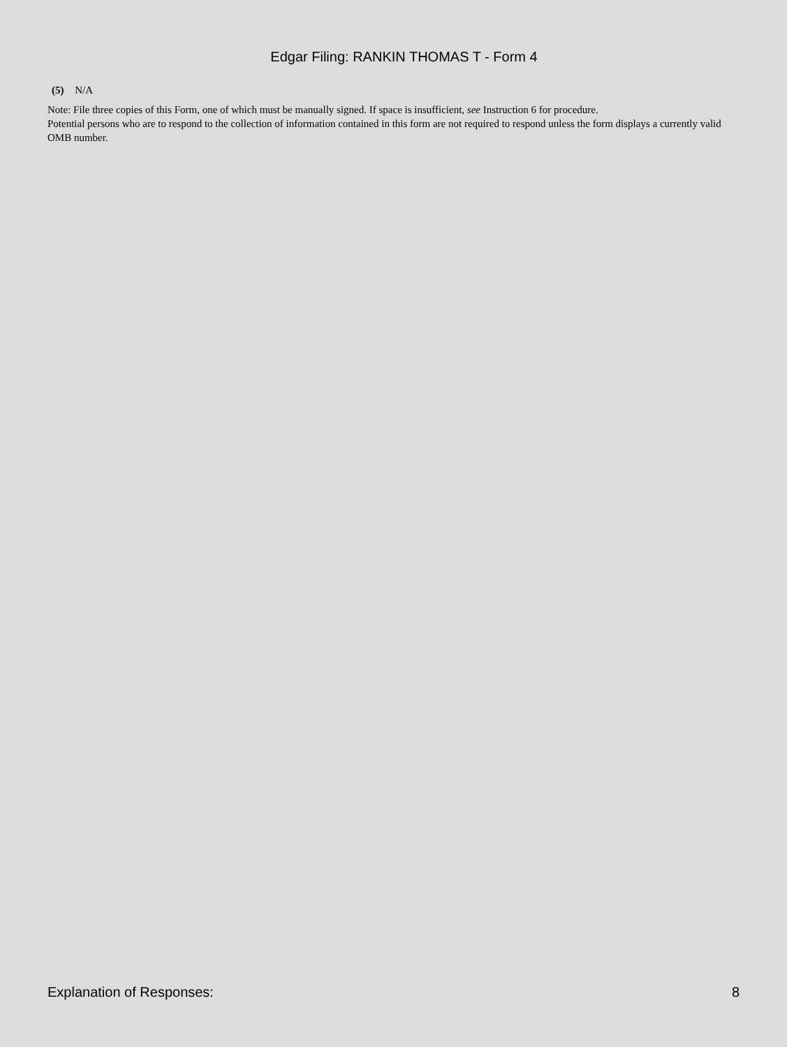Edgar Filing: RANKIN THOMAS T - Form 4
(5) N/A
Note: File three copies of this Form, one of which must be manually signed. If space is insufficient, see Instruction 6 for procedure.
Potential persons who are to respond to the collection of information contained in this form are not required to respond unless the form displays a currently valid OMB number.
Explanation of Responses: 8